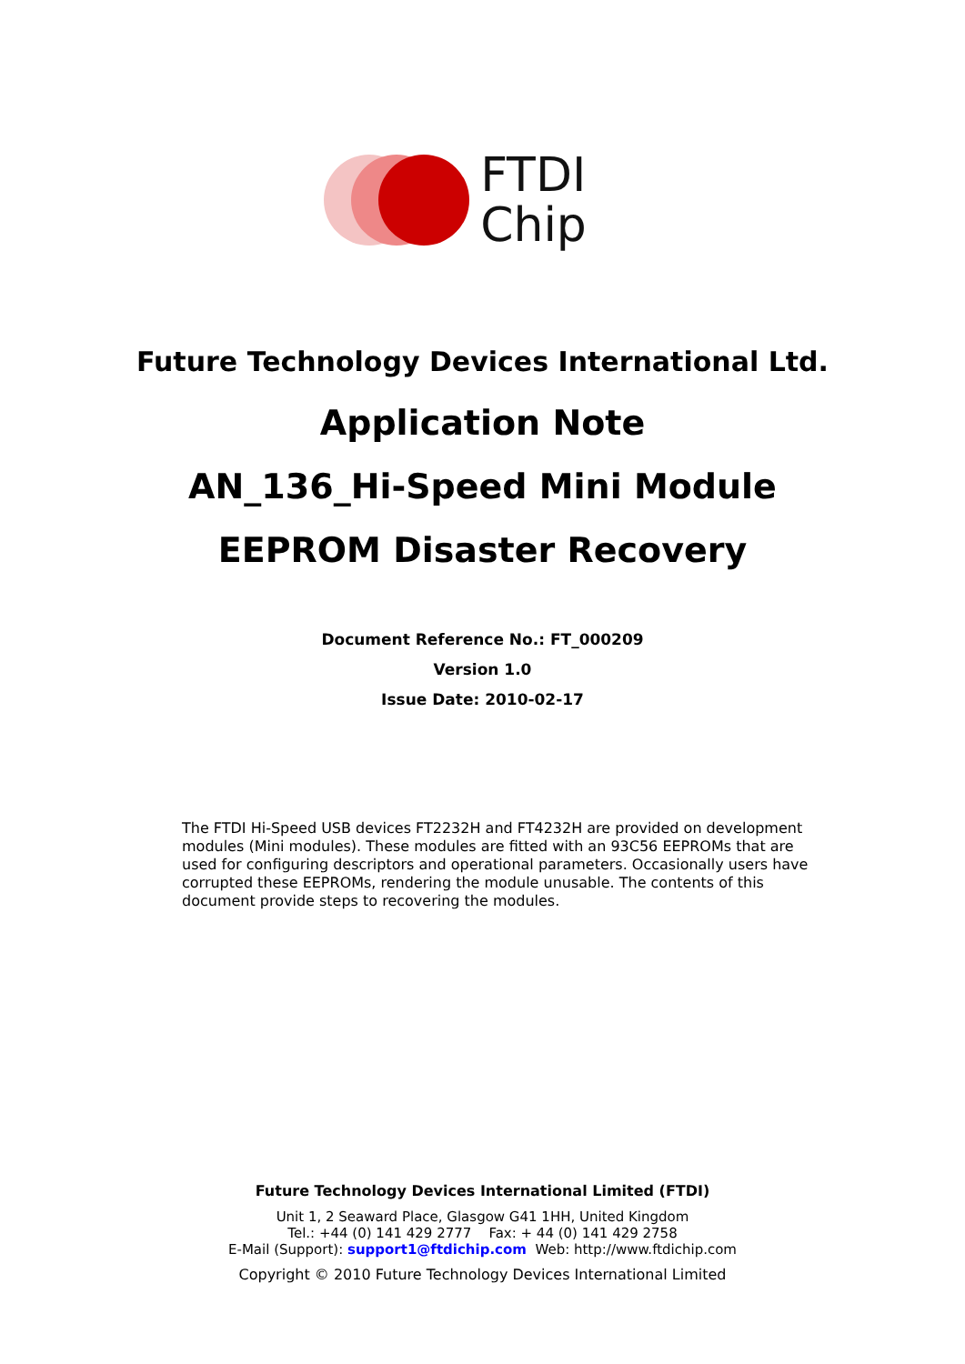FTDI
Chip
Future Technology Devices International Ltd.
Application Note
AN_136_Hi-Speed Mini Module
EEPROM Disaster Recovery
Document Reference No.: FT_000209
Version 1.0
Issue Date: 2010-02-17
The FTDI Hi-Speed USB devices FT2232H and FT4232H are provided on development modules (Mini modules). These modules are fitted with an 93C56 EEPROMs that are used for configuring descriptors and operational parameters. Occasionally users have corrupted these EEPROMs, rendering the module unusable. The contents of this document provide steps to recovering the modules.
Future Technology Devices International Limited (FTDI)
Unit 1, 2 Seaward Place, Glasgow G41 1HH, United Kingdom
Tel.: +44 (0) 141 429 2777 Fax: + 44 (0) 141 429 2758
E-Mail (Support): support1@ftdichip.com Web: http://www.ftdichip.com
Copyright © 2010 Future Technology Devices International Limited